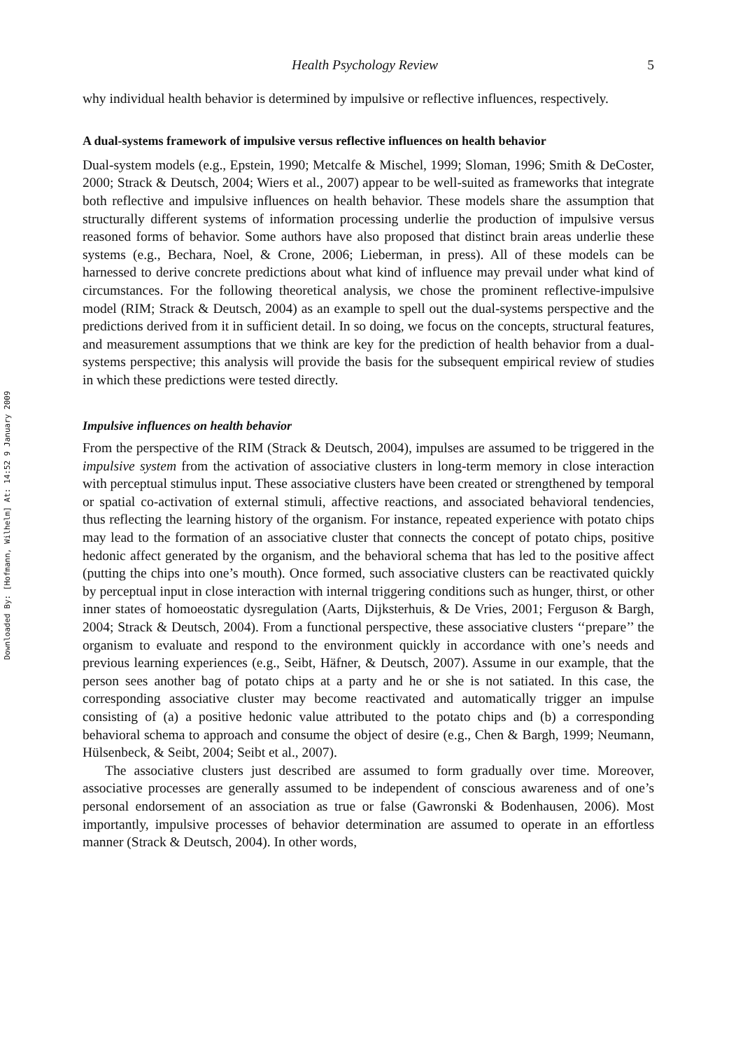Downloaded By: [Hofmann, Wilhelm] At: 14:52 9 January 2009
Health Psychology Review 5
why individual health behavior is determined by impulsive or reflective influences, respectively.
A dual-systems framework of impulsive versus reflective influences on health behavior
Dual-system models (e.g., Epstein, 1990; Metcalfe & Mischel, 1999; Sloman, 1996; Smith & DeCoster, 2000; Strack & Deutsch, 2004; Wiers et al., 2007) appear to be well-suited as frameworks that integrate both reflective and impulsive influences on health behavior. These models share the assumption that structurally different systems of information processing underlie the production of impulsive versus reasoned forms of behavior. Some authors have also proposed that distinct brain areas underlie these systems (e.g., Bechara, Noel, & Crone, 2006; Lieberman, in press). All of these models can be harnessed to derive concrete predictions about what kind of influence may prevail under what kind of circumstances. For the following theoretical analysis, we chose the prominent reflective-impulsive model (RIM; Strack & Deutsch, 2004) as an example to spell out the dual-systems perspective and the predictions derived from it in sufficient detail. In so doing, we focus on the concepts, structural features, and measurement assumptions that we think are key for the prediction of health behavior from a dual-systems perspective; this analysis will provide the basis for the subsequent empirical review of studies in which these predictions were tested directly.
Impulsive influences on health behavior
From the perspective of the RIM (Strack & Deutsch, 2004), impulses are assumed to be triggered in the impulsive system from the activation of associative clusters in long-term memory in close interaction with perceptual stimulus input. These associative clusters have been created or strengthened by temporal or spatial co-activation of external stimuli, affective reactions, and associated behavioral tendencies, thus reflecting the learning history of the organism. For instance, repeated experience with potato chips may lead to the formation of an associative cluster that connects the concept of potato chips, positive hedonic affect generated by the organism, and the behavioral schema that has led to the positive affect (putting the chips into one’s mouth). Once formed, such associative clusters can be reactivated quickly by perceptual input in close interaction with internal triggering conditions such as hunger, thirst, or other inner states of homoeostatic dysregulation (Aarts, Dijksterhuis, & De Vries, 2001; Ferguson & Bargh, 2004; Strack & Deutsch, 2004). From a functional perspective, these associative clusters ‘‘prepare’’ the organism to evaluate and respond to the environment quickly in accordance with one’s needs and previous learning experiences (e.g., Seibt, Häfner, & Deutsch, 2007). Assume in our example, that the person sees another bag of potato chips at a party and he or she is not satiated. In this case, the corresponding associative cluster may become reactivated and automatically trigger an impulse consisting of (a) a positive hedonic value attributed to the potato chips and (b) a corresponding behavioral schema to approach and consume the object of desire (e.g., Chen & Bargh, 1999; Neumann, Hülsenbeck, & Seibt, 2004; Seibt et al., 2007).
The associative clusters just described are assumed to form gradually over time. Moreover, associative processes are generally assumed to be independent of conscious awareness and of one’s personal endorsement of an association as true or false (Gawronski & Bodenhausen, 2006). Most importantly, impulsive processes of behavior determination are assumed to operate in an effortless manner (Strack & Deutsch, 2004). In other words,